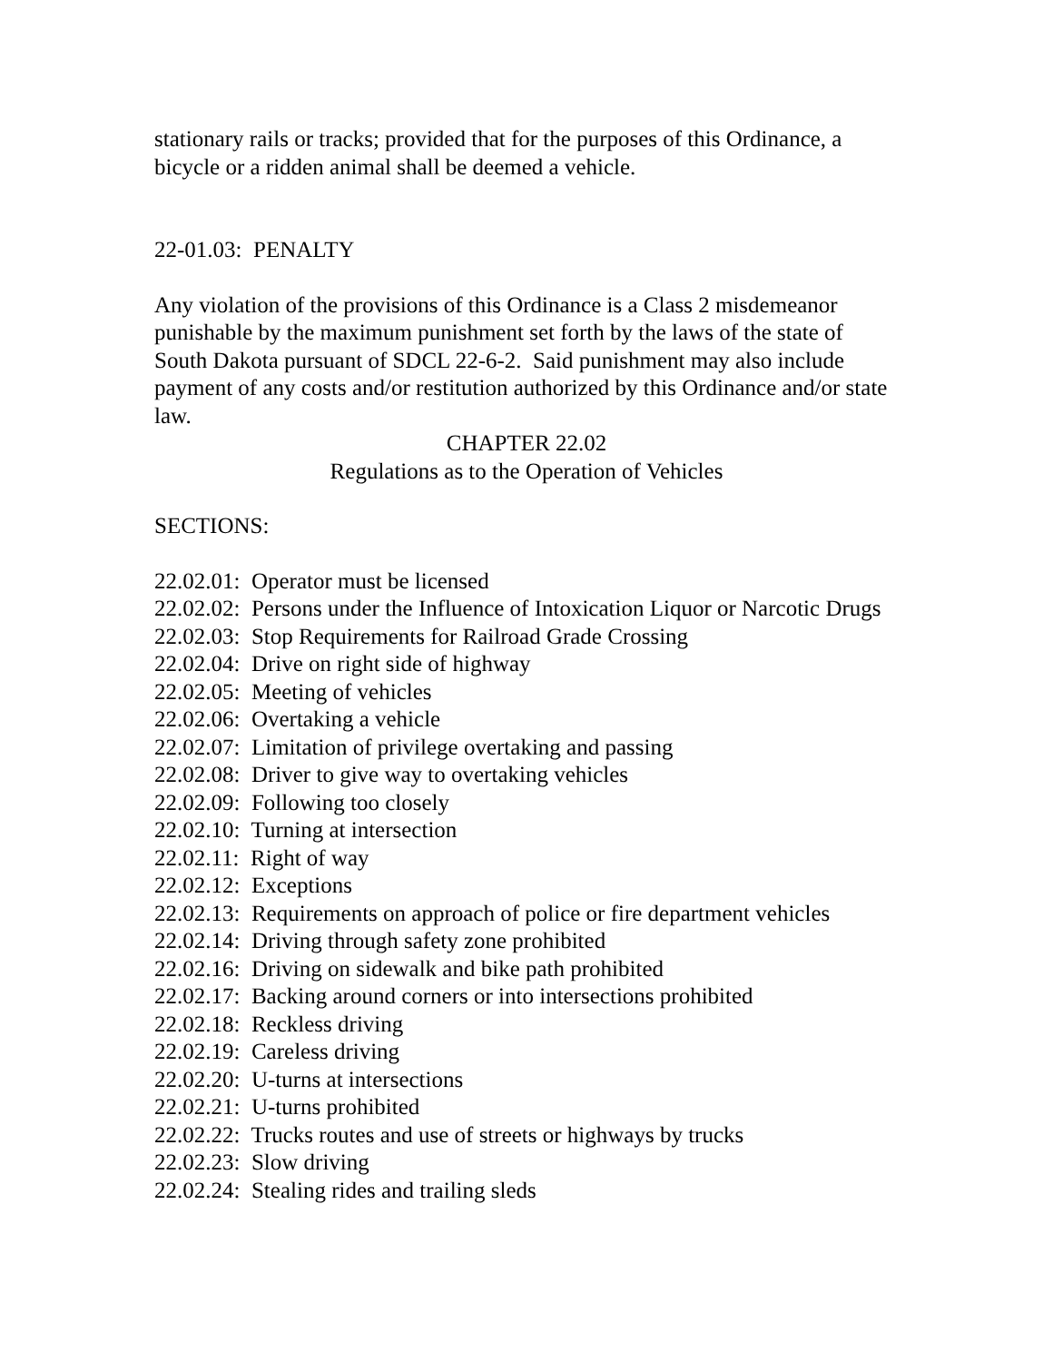stationary rails or tracks; provided that for the purposes of this Ordinance, a bicycle or a ridden animal shall be deemed a vehicle.
22-01.03: PENALTY
Any violation of the provisions of this Ordinance is a Class 2 misdemeanor punishable by the maximum punishment set forth by the laws of the state of South Dakota pursuant of SDCL 22-6-2. Said punishment may also include payment of any costs and/or restitution authorized by this Ordinance and/or state law.
CHAPTER 22.02
Regulations as to the Operation of Vehicles
SECTIONS:
22.02.01: Operator must be licensed
22.02.02: Persons under the Influence of Intoxication Liquor or Narcotic Drugs
22.02.03: Stop Requirements for Railroad Grade Crossing
22.02.04: Drive on right side of highway
22.02.05: Meeting of vehicles
22.02.06: Overtaking a vehicle
22.02.07: Limitation of privilege overtaking and passing
22.02.08: Driver to give way to overtaking vehicles
22.02.09: Following too closely
22.02.10: Turning at intersection
22.02.11: Right of way
22.02.12: Exceptions
22.02.13: Requirements on approach of police or fire department vehicles
22.02.14: Driving through safety zone prohibited
22.02.16: Driving on sidewalk and bike path prohibited
22.02.17: Backing around corners or into intersections prohibited
22.02.18: Reckless driving
22.02.19: Careless driving
22.02.20: U-turns at intersections
22.02.21: U-turns prohibited
22.02.22: Trucks routes and use of streets or highways by trucks
22.02.23: Slow driving
22.02.24: Stealing rides and trailing sleds